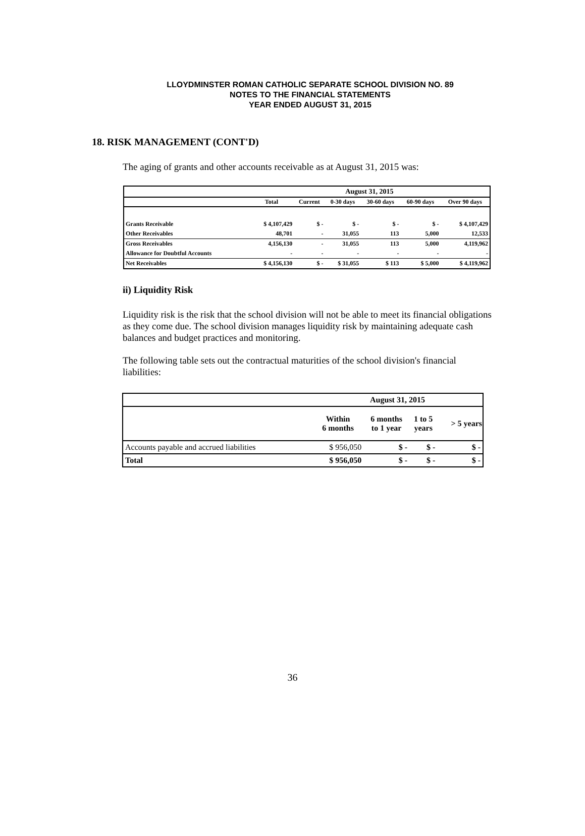LLOYDMINSTER ROMAN CATHOLIC SEPARATE SCHOOL DIVISION NO. 89
NOTES TO THE FINANCIAL STATEMENTS
YEAR ENDED AUGUST 31, 2015
18. RISK MANAGEMENT (CONT'D)
The aging of grants and other accounts receivable as at August 31, 2015 was:
| | August 31, 2015 | | | | | |
| | Total | Current | 0-30 days | 30-60 days | 60-90 days | Over 90 days |
| Grants Receivable | $ 4,107,429 | $ - | $ - | $ - | $ - | $ 4,107,429 |
| Other Receivables | 48,701 | - | 31,055 | 113 | 5,000 | 12,533 |
| Gross Receivables | 4,156,130 | - | 31,055 | 113 | 5,000 | 4,119,962 |
| Allowance for Doubtful Accounts | - | - | - | - | - | - |
| Net Receivables | $ 4,156,130 | $ - | $ 31,055 | $ 113 | $ 5,000 | $ 4,119,962 |
ii) Liquidity Risk
Liquidity risk is the risk that the school division will not be able to meet its financial obligations as they come due. The school division manages liquidity risk by maintaining adequate cash balances and budget practices and monitoring.
The following table sets out the contractual maturities of the school division's financial liabilities:
| | August 31, 2015 | | | |
| | Within 6 months | 6 months to 1 year | 1 to 5 years | > 5 years |
| Accounts payable and accrued liabilities | $ 956,050 | $ - | $ - | $ - |
| Total | $ 956,050 | $ - | $ - | $ - |
36